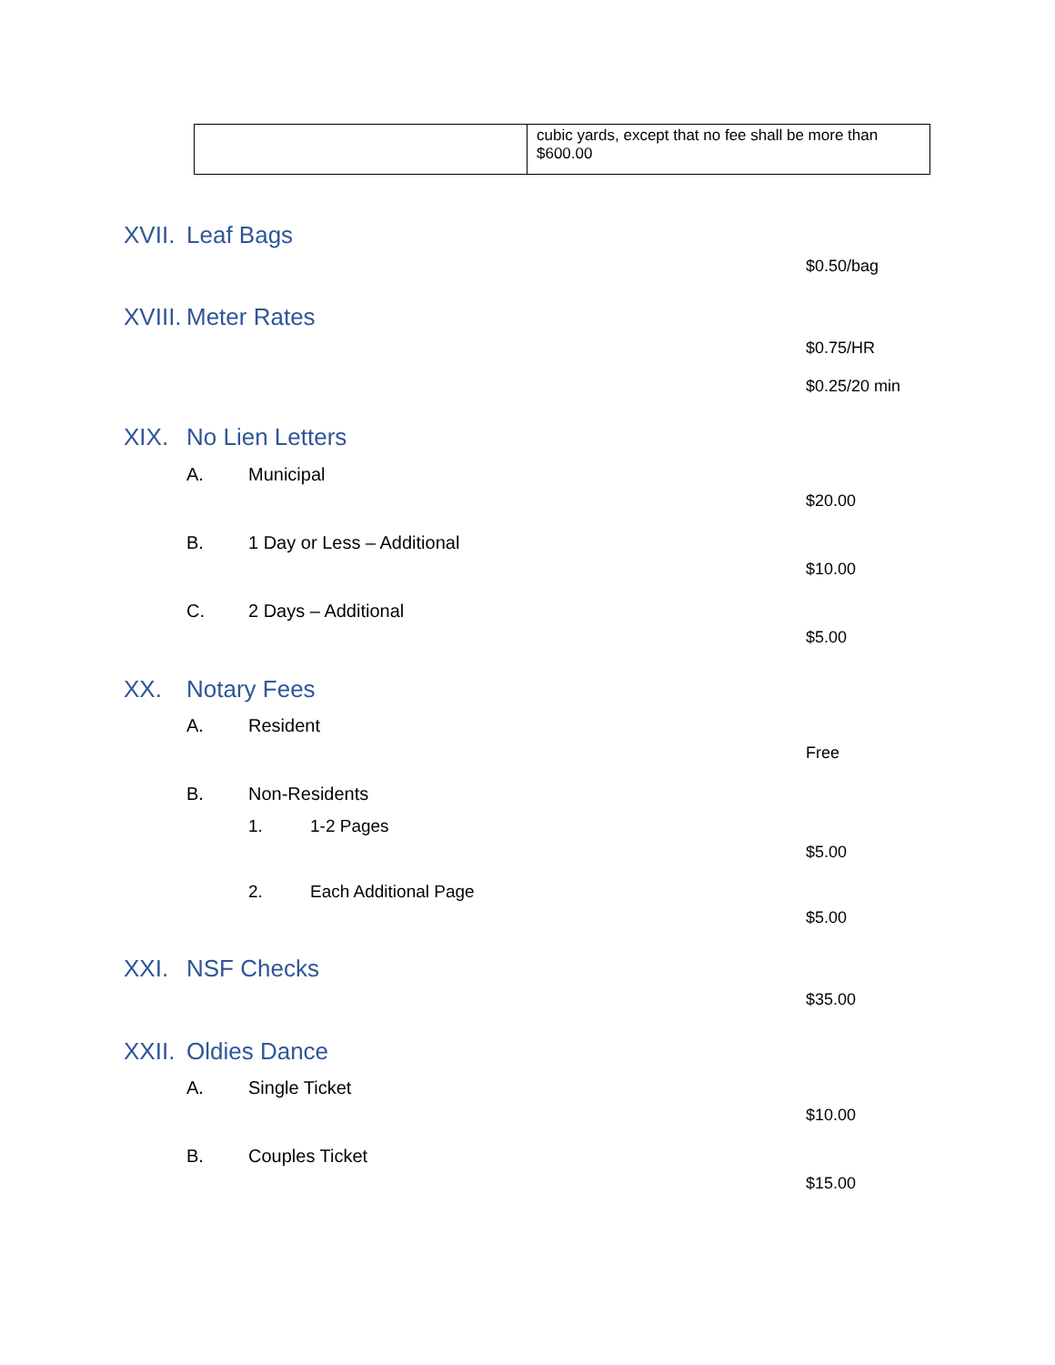| | cubic yards, except that no fee shall be more than $600.00 |
XVII. Leaf Bags
$0.50/bag
XVIII. Meter Rates
$0.75/HR
$0.25/20 min
XIX. No Lien Letters
A. Municipal
$20.00
B. 1 Day or Less – Additional
$10.00
C. 2 Days – Additional
$5.00
XX. Notary Fees
A. Resident
Free
B. Non-Residents
1. 1-2 Pages
$5.00
2. Each Additional Page
$5.00
XXI. NSF Checks
$35.00
XXII. Oldies Dance
A. Single Ticket
$10.00
B. Couples Ticket
$15.00